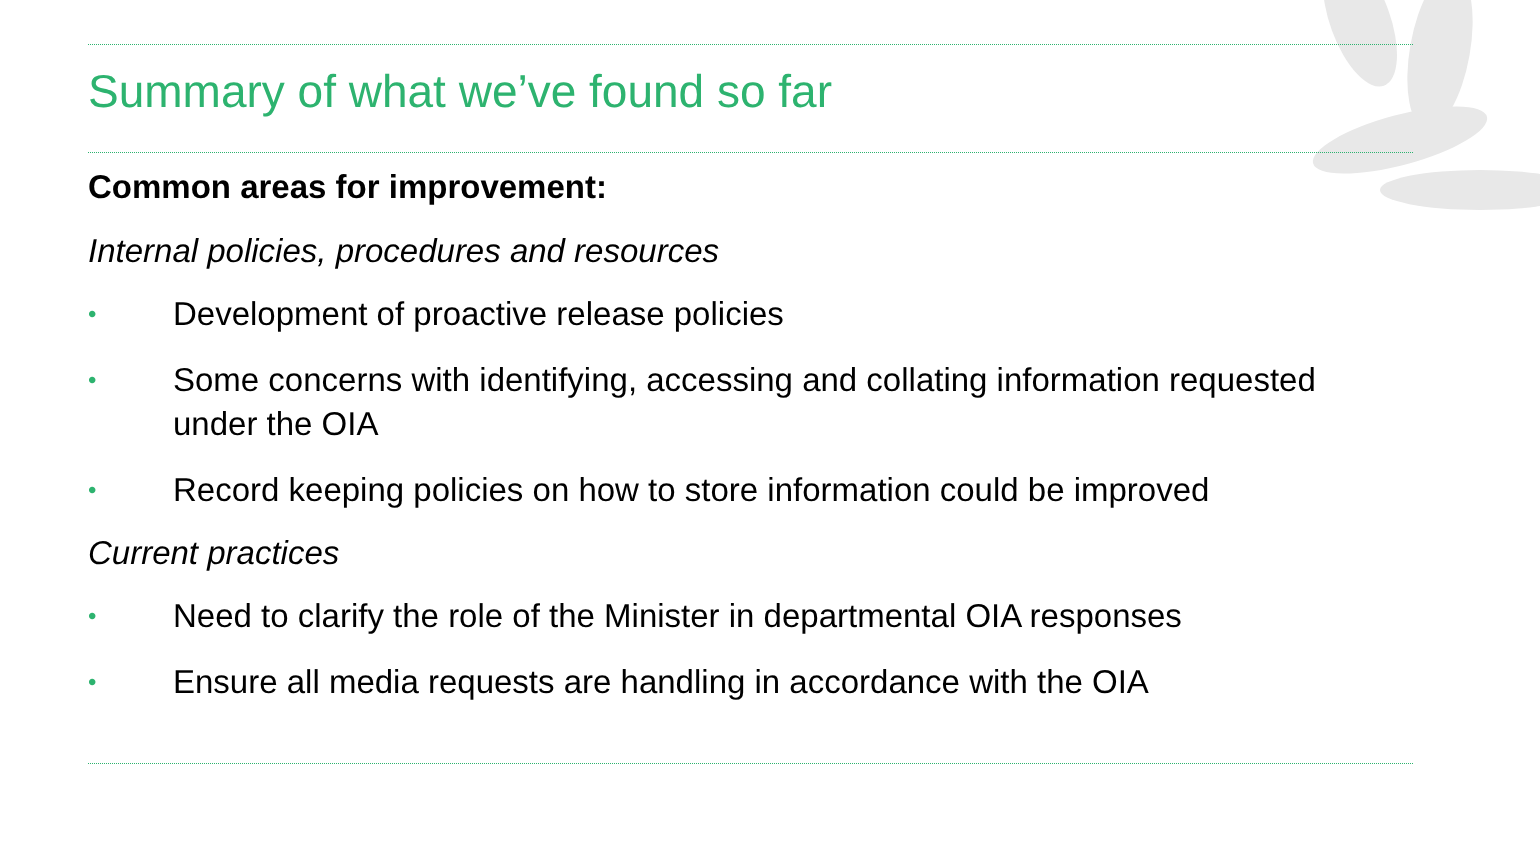Summary of what we’ve found so far
Common areas for improvement:
Internal policies, procedures and resources
• Development of proactive release policies
• Some concerns with identifying, accessing and collating information requested under the OIA
• Record keeping policies on how to store information could be improved
Current practices
• Need to clarify the role of the Minister in departmental OIA responses
• Ensure all media requests are handling in accordance with the OIA